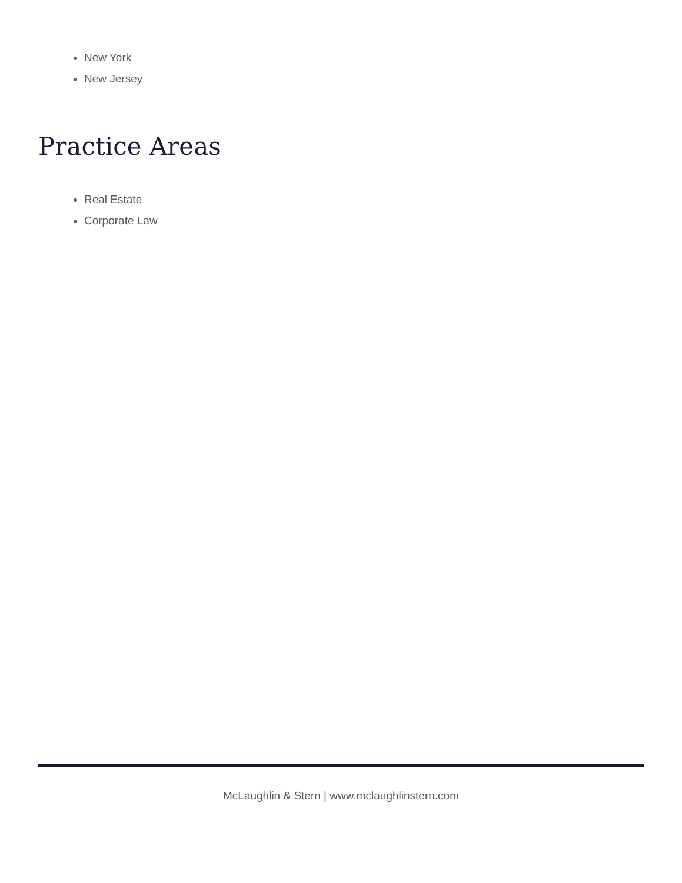New York
New Jersey
Practice Areas
Real Estate
Corporate Law
McLaughlin & Stern | www.mclaughlinstern.com